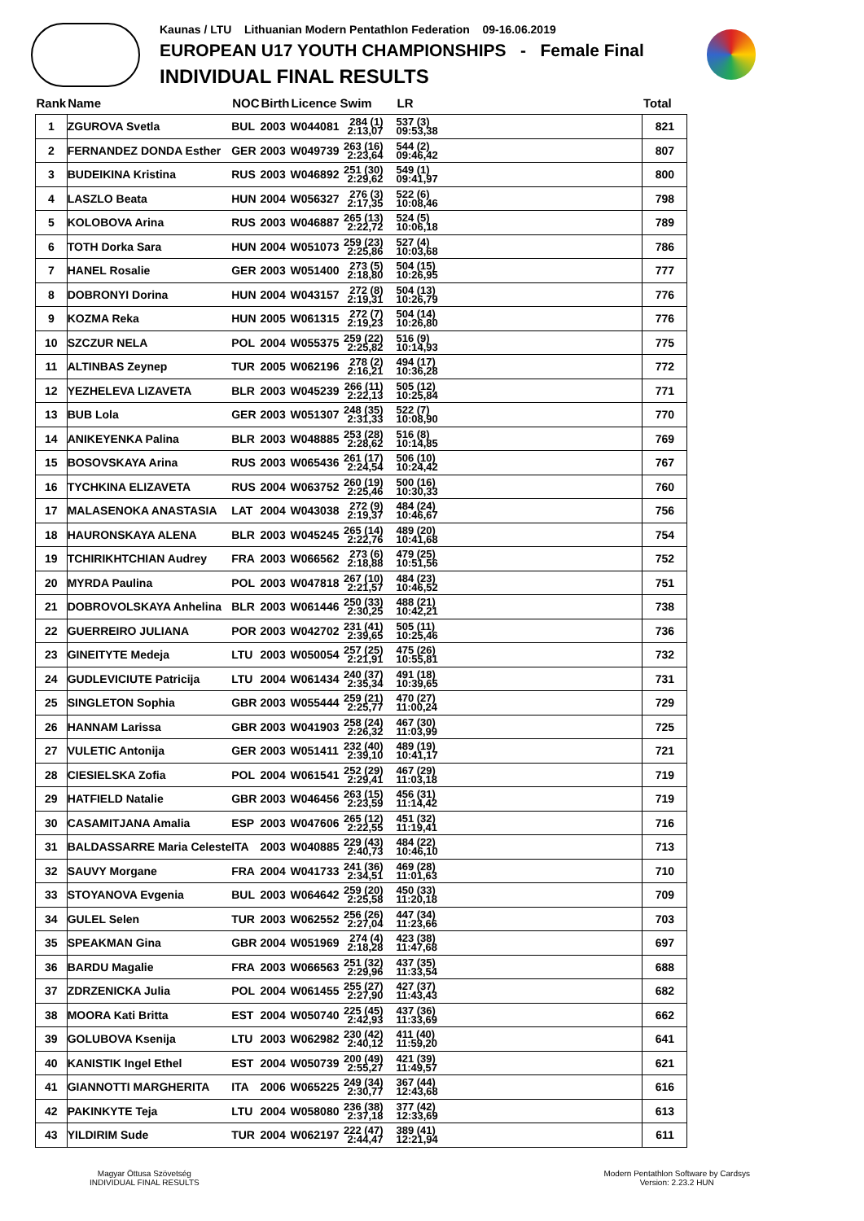Kaunas / LTU Lithuanian Modern Pentathlon Federation 09-16.06.2019
EUROPEAN U17 YOUTH CHAMPIONSHIPS - Female Final
INDIVIDUAL FINAL RESULTS
| Rank | Name | NOC | Birth | Licence | Swim | LR | | Total |
| --- | --- | --- | --- | --- | --- | --- | --- | --- |
| 1 | ZGUROVA Svetla | BUL | 2003 | W044081 | 284 (1) 2:13,07 | 537 (3) 09:53,38 | | 821 |
| 2 | FERNANDEZ DONDA Esther | GER | 2003 | W049739 | 263 (16) 2:23,64 | 544 (2) 09:46,42 | | 807 |
| 3 | BUDEIKINA Kristina | RUS | 2003 | W046892 | 251 (30) 2:29,62 | 549 (1) 09:41,97 | | 800 |
| 4 | LASZLO Beata | HUN | 2004 | W056327 | 276 (3) 2:17,35 | 522 (6) 10:08,46 | | 798 |
| 5 | KOLOBOVA Arina | RUS | 2003 | W046887 | 265 (13) 2:22,72 | 524 (5) 10:06,18 | | 789 |
| 6 | TOTH Dorka Sara | HUN | 2004 | W051073 | 259 (23) 2:25,86 | 527 (4) 10:03,68 | | 786 |
| 7 | HANEL Rosalie | GER | 2003 | W051400 | 273 (5) 2:18,80 | 504 (15) 10:26,95 | | 777 |
| 8 | DOBRONYI Dorina | HUN | 2004 | W043157 | 272 (8) 2:19,31 | 504 (13) 10:26,79 | | 776 |
| 9 | KOZMA Reka | HUN | 2005 | W061315 | 272 (7) 2:19,23 | 504 (14) 10:26,80 | | 776 |
| 10 | SZCZUR NELA | POL | 2004 | W055375 | 259 (22) 2:25,82 | 516 (9) 10:14,93 | | 775 |
| 11 | ALTINBAS Zeynep | TUR | 2005 | W062196 | 278 (2) 2:16,21 | 494 (17) 10:36,28 | | 772 |
| 12 | YEZHELEVA LIZAVETA | BLR | 2003 | W045239 | 266 (11) 2:22,13 | 505 (12) 10:25,84 | | 771 |
| 13 | BUB Lola | GER | 2003 | W051307 | 248 (35) 2:31,33 | 522 (7) 10:08,90 | | 770 |
| 14 | ANIKEYENKA Palina | BLR | 2003 | W048885 | 253 (28) 2:28,62 | 516 (8) 10:14,85 | | 769 |
| 15 | BOSOVSKAYA Arina | RUS | 2003 | W065436 | 261 (17) 2:24,54 | 506 (10) 10:24,42 | | 767 |
| 16 | TYCHKINA ELIZAVETA | RUS | 2004 | W063752 | 260 (19) 2:25,46 | 500 (16) 10:30,33 | | 760 |
| 17 | MALASENOKA ANASTASIA | LAT | 2004 | W043038 | 272 (9) 2:19,37 | 484 (24) 10:46,67 | | 756 |
| 18 | HAURONSKAYA ALENA | BLR | 2003 | W045245 | 265 (14) 2:22,76 | 489 (20) 10:41,68 | | 754 |
| 19 | TCHIRIKHTCHIAN Audrey | FRA | 2003 | W066562 | 273 (6) 2:18,88 | 479 (25) 10:51,56 | | 752 |
| 20 | MYRDA Paulina | POL | 2003 | W047818 | 267 (10) 2:21,57 | 484 (23) 10:46,52 | | 751 |
| 21 | DOBROVOLSKAYA Anhelina | BLR | 2003 | W061446 | 250 (33) 2:30,25 | 488 (21) 10:42,21 | | 738 |
| 22 | GUERREIRO JULIANA | POR | 2003 | W042702 | 231 (41) 2:39,65 | 505 (11) 10:25,46 | | 736 |
| 23 | GINEITYTE Medeja | LTU | 2003 | W050054 | 257 (25) 2:21,91 | 475 (26) 10:55,81 | | 732 |
| 24 | GUDLEVICIUTE Patricija | LTU | 2004 | W061434 | 240 (37) 2:35,34 | 491 (18) 10:39,65 | | 731 |
| 25 | SINGLETON Sophia | GBR | 2003 | W055444 | 259 (21) 2:25,77 | 470 (27) 11:00,24 | | 729 |
| 26 | HANNAM Larissa | GBR | 2003 | W041903 | 258 (24) 2:26,32 | 467 (30) 11:03,99 | | 725 |
| 27 | VULETIC Antonija | GER | 2003 | W051411 | 232 (40) 2:39,10 | 489 (19) 10:41,17 | | 721 |
| 28 | CIESIELSKA Zofia | POL | 2004 | W061541 | 252 (29) 2:29,41 | 467 (29) 11:03,18 | | 719 |
| 29 | HATFIELD Natalie | GBR | 2003 | W046456 | 263 (15) 2:23,59 | 456 (31) 11:14,42 | | 719 |
| 30 | CASAMITJANA Amalia | ESP | 2003 | W047606 | 265 (12) 2:22,55 | 451 (32) 11:19,41 | | 716 |
| 31 | BALDASSARRE Maria Celeste | ITA | 2003 | W040885 | 229 (43) 2:40,73 | 484 (22) 10:46,10 | | 713 |
| 32 | SAUVY Morgane | FRA | 2004 | W041733 | 241 (36) 2:34,51 | 469 (28) 11:01,63 | | 710 |
| 33 | STOYANOVA Evgenia | BUL | 2003 | W064642 | 259 (20) 2:25,58 | 450 (33) 11:20,18 | | 709 |
| 34 | GULEL Selen | TUR | 2003 | W062552 | 256 (26) 2:27,04 | 447 (34) 11:23,66 | | 703 |
| 35 | SPEAKMAN Gina | GBR | 2004 | W051969 | 274 (4) 2:18,28 | 423 (38) 11:47,68 | | 697 |
| 36 | BARDU Magalie | FRA | 2003 | W066563 | 251 (32) 2:29,96 | 437 (35) 11:33,54 | | 688 |
| 37 | ZDRZENICKA Julia | POL | 2004 | W061455 | 255 (27) 2:27,90 | 427 (37) 11:43,43 | | 682 |
| 38 | MOORA Kati Britta | EST | 2004 | W050740 | 225 (45) 2:42,93 | 437 (36) 11:33,69 | | 662 |
| 39 | GOLUBOVA Ksenija | LTU | 2003 | W062982 | 230 (42) 2:40,12 | 411 (40) 11:59,20 | | 641 |
| 40 | KANISTIK Ingel Ethel | EST | 2004 | W050739 | 200 (49) 2:55,27 | 421 (39) 11:49,57 | | 621 |
| 41 | GIANNOTTI MARGHERITA | ITA | 2006 | W065225 | 249 (34) 2:30,77 | 367 (44) 12:43,68 | | 616 |
| 42 | PAKINKYTE Teja | LTU | 2004 | W058080 | 236 (38) 2:37,18 | 377 (42) 12:33,69 | | 613 |
| 43 | YILDIRIM Sude | TUR | 2004 | W062197 | 222 (47) 2:44,47 | 389 (41) 12:21,94 | | 611 |
Magyar Öttusa Szövetség
INDIVIDUAL FINAL RESULTS
Modern Pentathlon Software by Cardsys
Version: 2.23.2 HUN